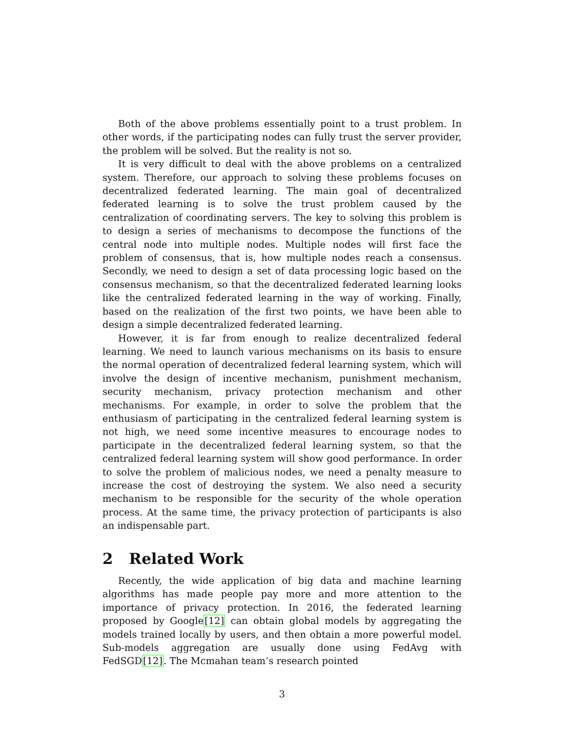Both of the above problems essentially point to a trust problem. In other words, if the participating nodes can fully trust the server provider, the problem will be solved. But the reality is not so.
It is very difficult to deal with the above problems on a centralized system. Therefore, our approach to solving these problems focuses on decentralized federated learning. The main goal of decentralized federated learning is to solve the trust problem caused by the centralization of coordinating servers. The key to solving this problem is to design a series of mechanisms to decompose the functions of the central node into multiple nodes. Multiple nodes will first face the problem of consensus, that is, how multiple nodes reach a consensus. Secondly, we need to design a set of data processing logic based on the consensus mechanism, so that the decentralized federated learning looks like the centralized federated learning in the way of working. Finally, based on the realization of the first two points, we have been able to design a simple decentralized federated learning.
However, it is far from enough to realize decentralized federal learning. We need to launch various mechanisms on its basis to ensure the normal operation of decentralized federal learning system, which will involve the design of incentive mechanism, punishment mechanism, security mechanism, privacy protection mechanism and other mechanisms. For example, in order to solve the problem that the enthusiasm of participating in the centralized federal learning system is not high, we need some incentive measures to encourage nodes to participate in the decentralized federal learning system, so that the centralized federal learning system will show good performance. In order to solve the problem of malicious nodes, we need a penalty measure to increase the cost of destroying the system. We also need a security mechanism to be responsible for the security of the whole operation process. At the same time, the privacy protection of participants is also an indispensable part.
2 Related Work
Recently, the wide application of big data and machine learning algorithms has made people pay more and more attention to the importance of privacy protection. In 2016, the federated learning proposed by Google[12] can obtain global models by aggregating the models trained locally by users, and then obtain a more powerful model. Sub-models aggregation are usually done using FedAvg with FedSGD[12]. The Mcmahan team’s research pointed
3